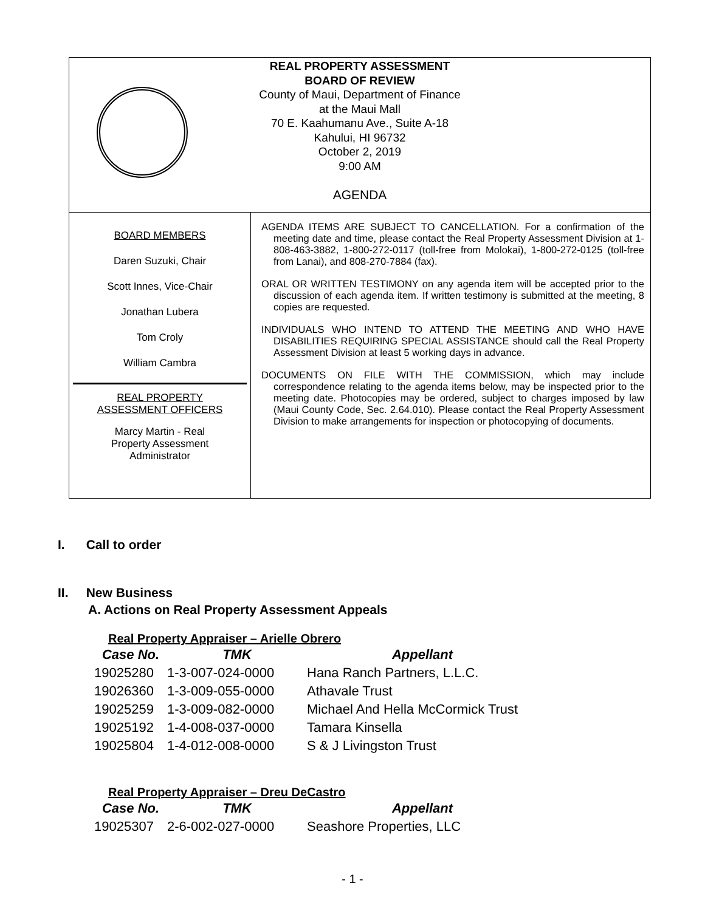REAL PROPERTY ASSESSMENT
BOARD OF REVIEW
County of Maui, Department of Finance
at the Maui Mall
70 E. Kaahumanu Ave., Suite A-18
Kahului, HI 96732
October 2, 2019
9:00 AM
AGENDA
BOARD MEMBERS
Daren Suzuki, Chair
Scott Innes, Vice-Chair
Jonathan Lubera
Tom Croly
William Cambra
REAL PROPERTY
ASSESSMENT OFFICERS
Marcy Martin - Real
Property Assessment
Administrator
AGENDA ITEMS ARE SUBJECT TO CANCELLATION. For a confirmation of the meeting date and time, please contact the Real Property Assessment Division at 1-808-463-3882, 1-800-272-0117 (toll-free from Molokai), 1-800-272-0125 (toll-free from Lanai), and 808-270-7884 (fax).
ORAL OR WRITTEN TESTIMONY on any agenda item will be accepted prior to the discussion of each agenda item. If written testimony is submitted at the meeting, 8 copies are requested.
INDIVIDUALS WHO INTEND TO ATTEND THE MEETING AND WHO HAVE DISABILITIES REQUIRING SPECIAL ASSISTANCE should call the Real Property Assessment Division at least 5 working days in advance.
DOCUMENTS ON FILE WITH THE COMMISSION, which may include correspondence relating to the agenda items below, may be inspected prior to the meeting date. Photocopies may be ordered, subject to charges imposed by law (Maui County Code, Sec. 2.64.010). Please contact the Real Property Assessment Division to make arrangements for inspection or photocopying of documents.
I. Call to order
II. New Business
A. Actions on Real Property Assessment Appeals
Real Property Appraiser – Arielle Obrero
| Case No. | TMK | Appellant |
| --- | --- | --- |
| 19025280 | 1-3-007-024-0000 | Hana Ranch Partners, L.L.C. |
| 19026360 | 1-3-009-055-0000 | Athavale Trust |
| 19025259 | 1-3-009-082-0000 | Michael And Hella McCormick Trust |
| 19025192 | 1-4-008-037-0000 | Tamara Kinsella |
| 19025804 | 1-4-012-008-0000 | S & J Livingston Trust |
Real Property Appraiser – Dreu DeCastro
| Case No. | TMK | Appellant |
| --- | --- | --- |
| 19025307 | 2-6-002-027-0000 | Seashore Properties, LLC |
- 1 -